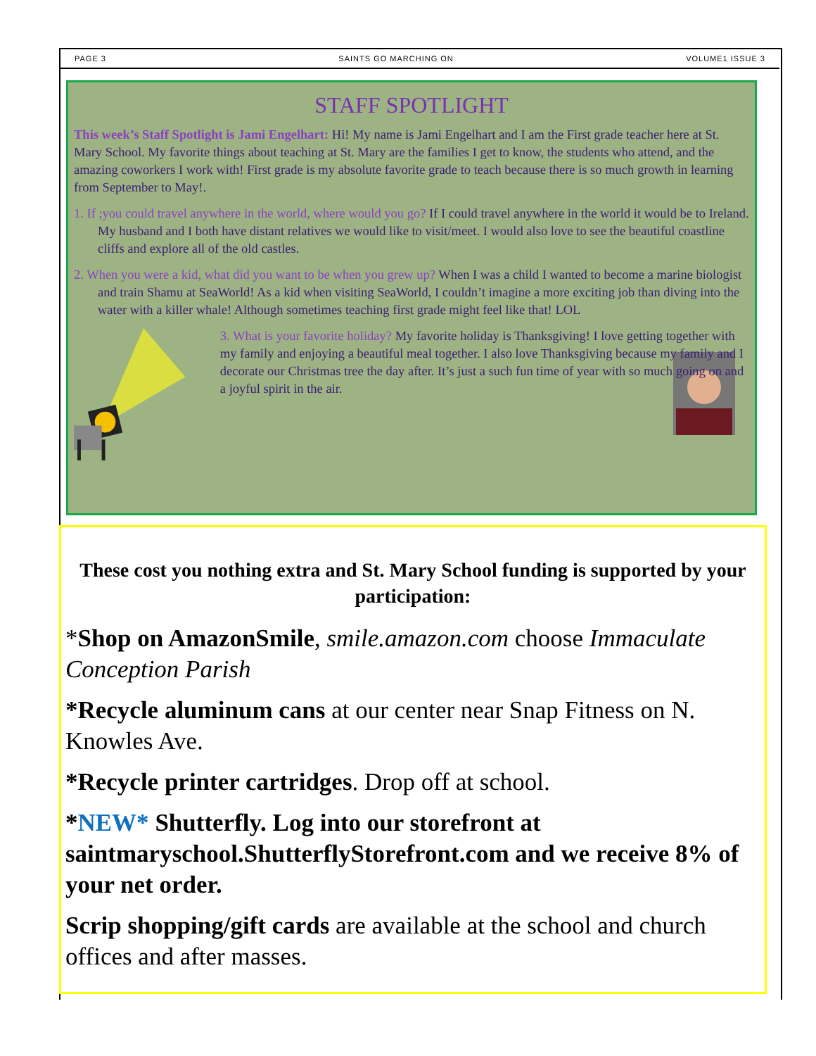PAGE 3 SAINTS GO MARCHING ON VOLUME1 ISSUE 3
STAFF SPOTLIGHT
This week’s Staff Spotlight is Jami Engelhart: Hi! My name is Jami Engelhart and I am the First grade teacher here at St. Mary School. My favorite things about teaching at St. Mary are the families I get to know, the students who attend, and the amazing coworkers I work with! First grade is my absolute favorite grade to teach because there is so much growth in learning from September to May!.
1. If ;you could travel anywhere in the world, where would you go? If I could travel anywhere in the world it would be to Ireland. My husband and I both have distant relatives we would like to visit/meet. I would also love to see the beautiful coastline cliffs and explore all of the old castles.
2. When you were a kid, what did you want to be when you grew up? When I was a child I wanted to become a marine biologist and train Shamu at SeaWorld! As a kid when visiting SeaWorld, I couldn’t imagine a more exciting job than diving into the water with a killer whale! Although sometimes teaching first grade might feel like that! LOL
3. What is your favorite holiday? My favorite holiday is Thanksgiving! I love getting together with my family and enjoying a beautiful meal together. I also love Thanksgiving because my family and I decorate our Christmas tree the day after. It’s just a such fun time of year with so much going on and a joyful spirit in the air.
These cost you nothing extra and St. Mary School funding is supported by your participation:
*Shop on AmazonSmile, smile.amazon.com choose Immaculate Conception Parish
*Recycle aluminum cans at our center near Snap Fitness on N. Knowles Ave.
*Recycle printer cartridges. Drop off at school.
*NEW* Shutterfly. Log into our storefront at saintmaryschool.ShutterflyStorefront.com and we receive 8% of your net order.
Scrip shopping/gift cards are available at the school and church offices and after masses.